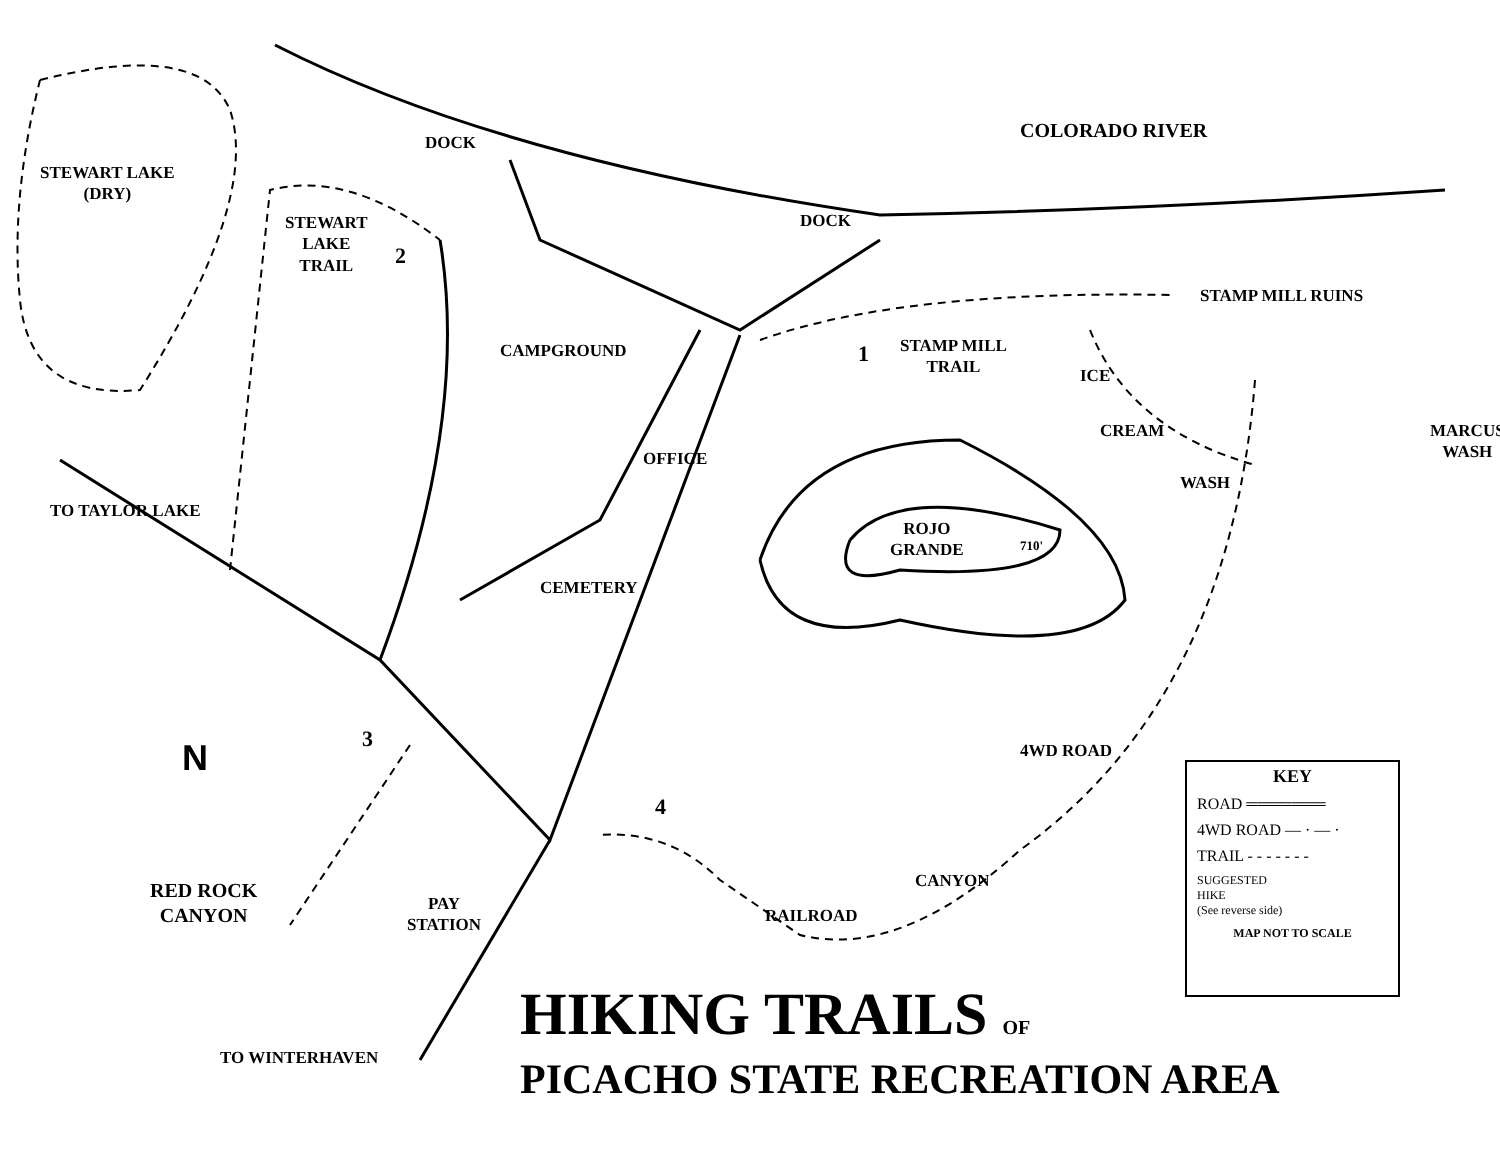COLORADO RIVER
STEWART LAKE
(DRY)
DOCK
DOCK
STEWART
LAKE
TRAIL
2
STAMP MILL RUINS
CAMPGROUND 1
STAMP MILL
TRAIL
ICE
CREAM
WASH
MARCUS WASH
OFFICE
TO TAYLOR LAKE
ROJO
GRANDE
710'
CEMETERY
N 3
4
4WD ROAD
CANYON
RAILROAD
RED ROCK
CANYON
PAY
STATION
TO WINTERHAVEN
KEY
ROAD ═══════
4WD ROAD — · — ·
TRAIL - - - - - - -
SUGGESTED
HIKE
(See reverse side)
MAP NOT TO SCALE
HIKING TRAILS OF
PICACHO STATE RECREATION AREA